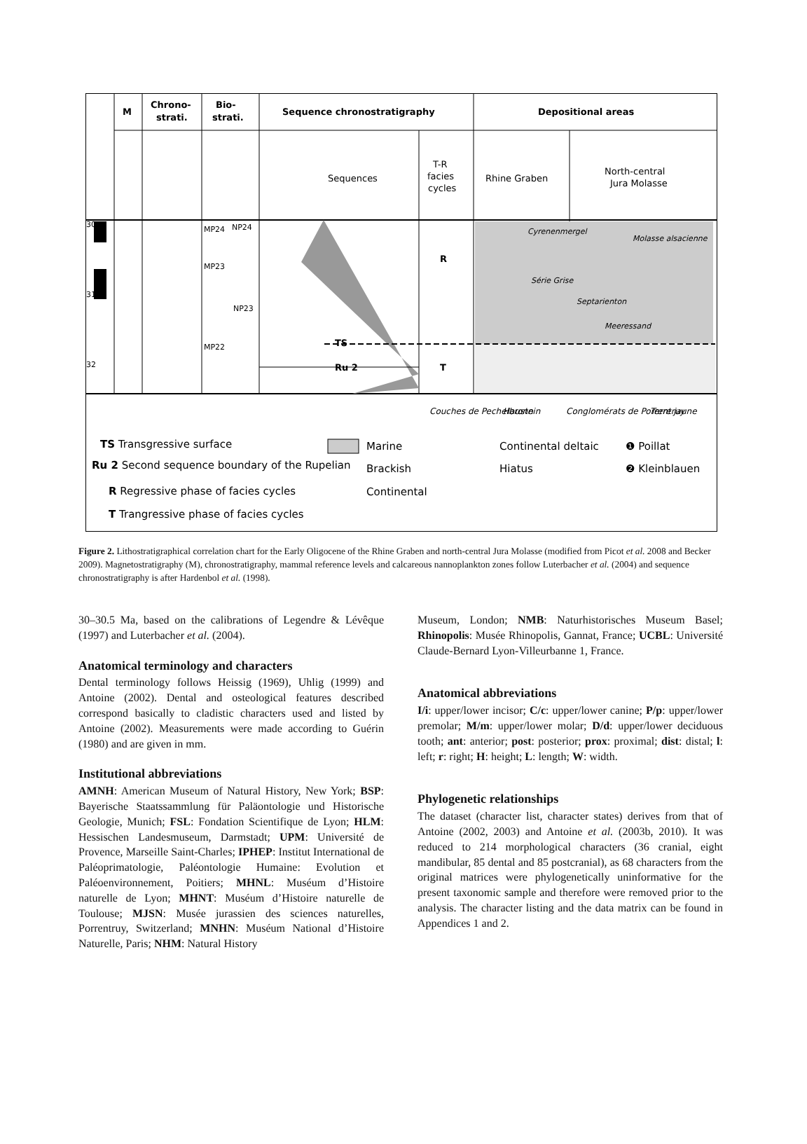M
Chrono-
strati.
Bio-
strati.
Sequence chronostratigraphy
Depositional areas
TS
Ru 2
R
T
Sequences
T-R
facies
cycles
Rhine Graben
North-central
Jura Molasse
30
31
32
MP24
NP24
MP23
NP23
MP22
Cyrenenmergel
Molasse alsacienne
Série Grise
Septarienton
Meeressand
Couches de Pechelbronn
Haustein
Conglomérats de Porrentruy
Terre jaune
TS Transgressive surface
Ru 2 Second sequence boundary of the Rupelian
R Regressive phase of facies cycles
T Trangressive phase of facies cycles
Marine
Brackish
Continental
Continental deltaic
Hiatus
❶ Poillat
❷ Kleinblauen
Figure 2. Lithostratigraphical correlation chart for the Early Oligocene of the Rhine Graben and north-central Jura Molasse (modified from Picot et al. 2008 and Becker 2009). Magnetostratigraphy (M), chronostratigraphy, mammal reference levels and calcareous nannoplankton zones follow Luterbacher et al. (2004) and sequence chronostratigraphy is after Hardenbol et al. (1998).
30–30.5 Ma, based on the calibrations of Legendre & Lévêque (1997) and Luterbacher et al. (2004).
Anatomical terminology and characters
Dental terminology follows Heissig (1969), Uhlig (1999) and Antoine (2002). Dental and osteological features described correspond basically to cladistic characters used and listed by Antoine (2002). Measurements were made according to Guérin (1980) and are given in mm.
Institutional abbreviations
AMNH: American Museum of Natural History, New York; BSP: Bayerische Staatssammlung für Paläontologie und Historische Geologie, Munich; FSL: Fondation Scientifique de Lyon; HLM: Hessischen Landesmuseum, Darmstadt; UPM: Université de Provence, Marseille Saint-Charles; IPHEP: Institut International de Paléoprimatologie, Paléontologie Humaine: Evolution et Paléoenvironnement, Poitiers; MHNL: Muséum d’Histoire naturelle de Lyon; MHNT: Muséum d’Histoire naturelle de Toulouse; MJSN: Musée jurassien des sciences naturelles, Porrentruy, Switzerland; MNHN: Muséum National d’Histoire Naturelle, Paris; NHM: Natural History
Museum, London; NMB: Naturhistorisches Museum Basel; Rhinopolis: Musée Rhinopolis, Gannat, France; UCBL: Université Claude-Bernard Lyon-Villeurbanne 1, France.
Anatomical abbreviations
I/i: upper/lower incisor; C/c: upper/lower canine; P/p: upper/lower premolar; M/m: upper/lower molar; D/d: upper/lower deciduous tooth; ant: anterior; post: posterior; prox: proximal; dist: distal; l: left; r: right; H: height; L: length; W: width.
Phylogenetic relationships
The dataset (character list, character states) derives from that of Antoine (2002, 2003) and Antoine et al. (2003b, 2010). It was reduced to 214 morphological characters (36 cranial, eight mandibular, 85 dental and 85 postcranial), as 68 characters from the original matrices were phylogenetically uninformative for the present taxonomic sample and therefore were removed prior to the analysis. The character listing and the data matrix can be found in Appendices 1 and 2.